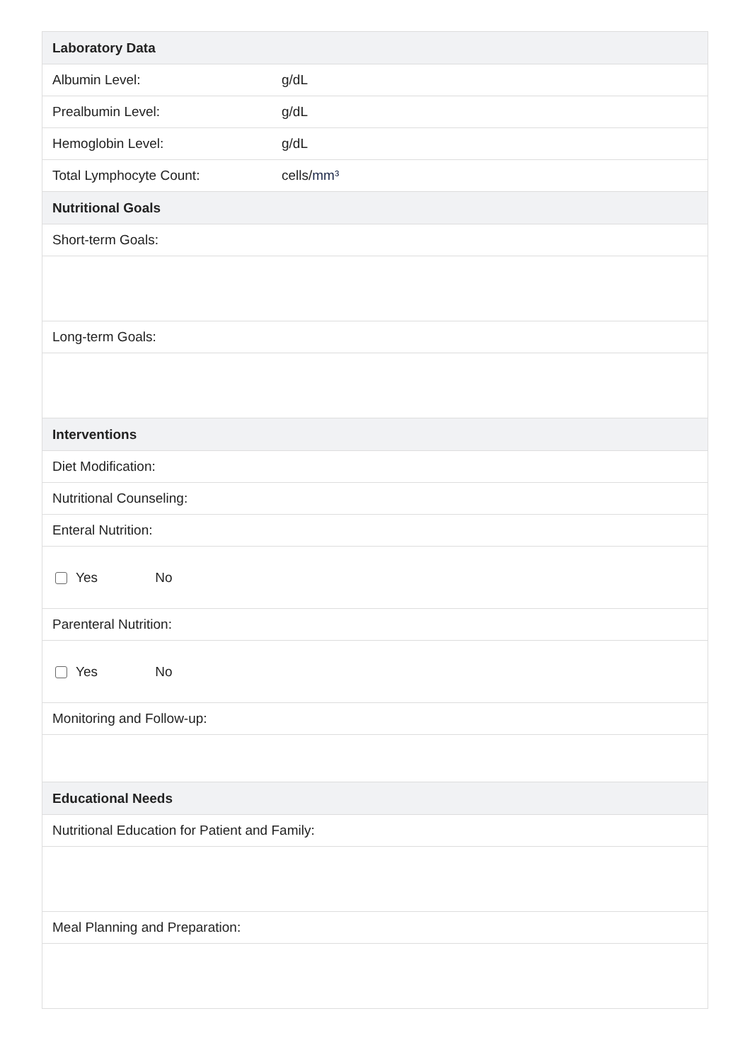| Laboratory Data | |
| --- | --- |
| Albumin Level: | g/dL |
| Prealbumin Level: | g/dL |
| Hemoglobin Level: | g/dL |
| Total Lymphocyte Count: | cells/ mm³ |
| Nutritional Goals | |
| Short-term Goals: | |
| Long-term Goals: | |
| Interventions | |
| Diet Modification: | |
| Nutritional Counseling: | |
| Enteral Nutrition: | |
| Yes No | |
| Parenteral Nutrition: | |
| Yes No | |
| Monitoring and Follow-up: | |
| Educational Needs | |
| Nutritional Education for Patient and Family: | |
| Meal Planning and Preparation: | |